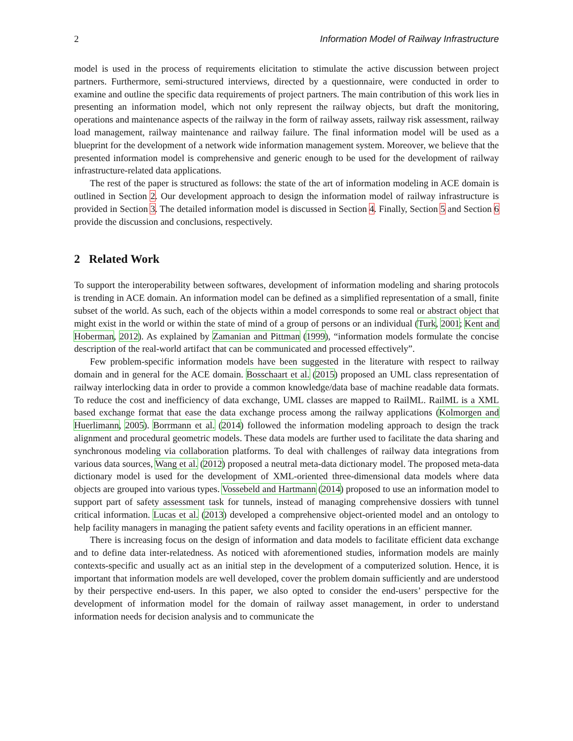2 Information Model of Railway Infrastructure
model is used in the process of requirements elicitation to stimulate the active discussion between project partners. Furthermore, semi-structured interviews, directed by a questionnaire, were conducted in order to examine and outline the specific data requirements of project partners. The main contribution of this work lies in presenting an information model, which not only represent the railway objects, but draft the monitoring, operations and maintenance aspects of the railway in the form of railway assets, railway risk assessment, railway load management, railway maintenance and railway failure. The final information model will be used as a blueprint for the development of a network wide information management system. Moreover, we believe that the presented information model is comprehensive and generic enough to be used for the development of railway infrastructure-related data applications.
The rest of the paper is structured as follows: the state of the art of information modeling in ACE domain is outlined in Section 2. Our development approach to design the information model of railway infrastructure is provided in Section 3. The detailed information model is discussed in Section 4. Finally, Section 5 and Section 6 provide the discussion and conclusions, respectively.
2 Related Work
To support the interoperability between softwares, development of information modeling and sharing protocols is trending in ACE domain. An information model can be defined as a simplified representation of a small, finite subset of the world. As such, each of the objects within a model corresponds to some real or abstract object that might exist in the world or within the state of mind of a group of persons or an individual (Turk, 2001; Kent and Hoberman, 2012). As explained by Zamanian and Pittman (1999), “information models formulate the concise description of the real-world artifact that can be communicated and processed effectively”.
Few problem-specific information models have been suggested in the literature with respect to railway domain and in general for the ACE domain. Bosschaart et al. (2015) proposed an UML class representation of railway interlocking data in order to provide a common knowledge/data base of machine readable data formats. To reduce the cost and inefficiency of data exchange, UML classes are mapped to RailML. RailML is a XML based exchange format that ease the data exchange process among the railway applications (Kolmorgen and Huerlimann, 2005). Borrmann et al. (2014) followed the information modeling approach to design the track alignment and procedural geometric models. These data models are further used to facilitate the data sharing and synchronous modeling via collaboration platforms. To deal with challenges of railway data integrations from various data sources, Wang et al. (2012) proposed a neutral meta-data dictionary model. The proposed meta-data dictionary model is used for the development of XML-oriented three-dimensional data models where data objects are grouped into various types. Vossebeld and Hartmann (2014) proposed to use an information model to support part of safety assessment task for tunnels, instead of managing comprehensive dossiers with tunnel critical information. Lucas et al. (2013) developed a comprehensive object-oriented model and an ontology to help facility managers in managing the patient safety events and facility operations in an efficient manner.
There is increasing focus on the design of information and data models to facilitate efficient data exchange and to define data inter-relatedness. As noticed with aforementioned studies, information models are mainly contexts-specific and usually act as an initial step in the development of a computerized solution. Hence, it is important that information models are well developed, cover the problem domain sufficiently and are understood by their perspective end-users. In this paper, we also opted to consider the end-users’ perspective for the development of information model for the domain of railway asset management, in order to understand information needs for decision analysis and to communicate the